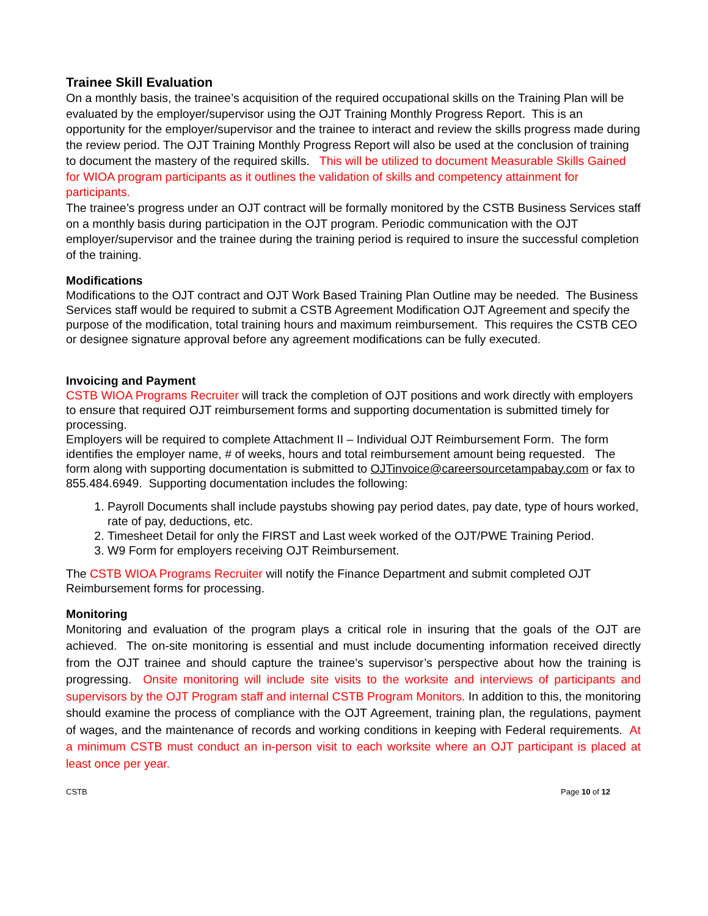Trainee Skill Evaluation
On a monthly basis, the trainee’s acquisition of the required occupational skills on the Training Plan will be evaluated by the employer/supervisor using the OJT Training Monthly Progress Report. This is an opportunity for the employer/supervisor and the trainee to interact and review the skills progress made during the review period. The OJT Training Monthly Progress Report will also be used at the conclusion of training to document the mastery of the required skills. This will be utilized to document Measurable Skills Gained for WIOA program participants as it outlines the validation of skills and competency attainment for participants.
The trainee’s progress under an OJT contract will be formally monitored by the CSTB Business Services staff on a monthly basis during participation in the OJT program. Periodic communication with the OJT employer/supervisor and the trainee during the training period is required to insure the successful completion of the training.
Modifications
Modifications to the OJT contract and OJT Work Based Training Plan Outline may be needed. The Business Services staff would be required to submit a CSTB Agreement Modification OJT Agreement and specify the purpose of the modification, total training hours and maximum reimbursement. This requires the CSTB CEO or designee signature approval before any agreement modifications can be fully executed.
Invoicing and Payment
CSTB WIOA Programs Recruiter will track the completion of OJT positions and work directly with employers to ensure that required OJT reimbursement forms and supporting documentation is submitted timely for processing.
Employers will be required to complete Attachment II – Individual OJT Reimbursement Form. The form identifies the employer name, # of weeks, hours and total reimbursement amount being requested. The form along with supporting documentation is submitted to OJTinvoice@careersourcetampabay.com or fax to 855.484.6949. Supporting documentation includes the following:
1. Payroll Documents shall include paystubs showing pay period dates, pay date, type of hours worked, rate of pay, deductions, etc.
2. Timesheet Detail for only the FIRST and Last week worked of the OJT/PWE Training Period.
3. W9 Form for employers receiving OJT Reimbursement.
The CSTB WIOA Programs Recruiter will notify the Finance Department and submit completed OJT Reimbursement forms for processing.
Monitoring
Monitoring and evaluation of the program plays a critical role in insuring that the goals of the OJT are achieved. The on-site monitoring is essential and must include documenting information received directly from the OJT trainee and should capture the trainee’s supervisor’s perspective about how the training is progressing. Onsite monitoring will include site visits to the worksite and interviews of participants and supervisors by the OJT Program staff and internal CSTB Program Monitors. In addition to this, the monitoring should examine the process of compliance with the OJT Agreement, training plan, the regulations, payment of wages, and the maintenance of records and working conditions in keeping with Federal requirements. At a minimum CSTB must conduct an in-person visit to each worksite where an OJT participant is placed at least once per year.
CSTB Page 10 of 12